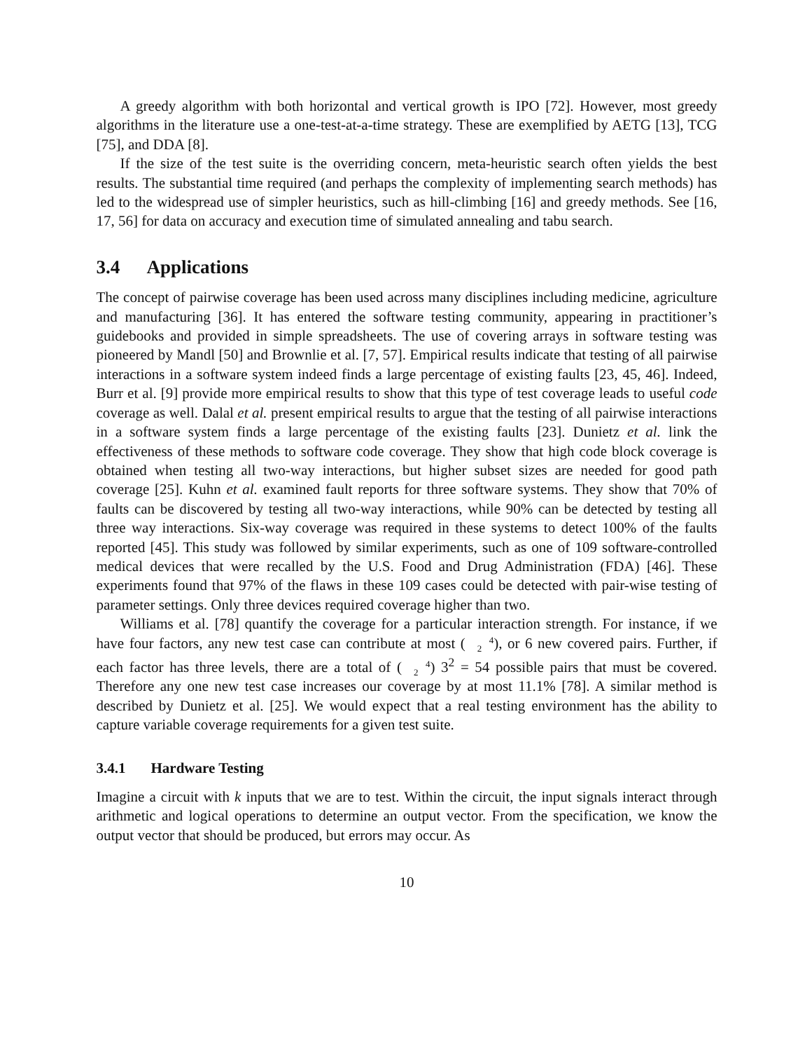A greedy algorithm with both horizontal and vertical growth is IPO [72]. However, most greedy algorithms in the literature use a one-test-at-a-time strategy. These are exemplified by AETG [13], TCG [75], and DDA [8].
If the size of the test suite is the overriding concern, meta-heuristic search often yields the best results. The substantial time required (and perhaps the complexity of implementing search methods) has led to the widespread use of simpler heuristics, such as hill-climbing [16] and greedy methods. See [16, 17, 56] for data on accuracy and execution time of simulated annealing and tabu search.
3.4 Applications
The concept of pairwise coverage has been used across many disciplines including medicine, agriculture and manufacturing [36]. It has entered the software testing community, appearing in practitioner’s guidebooks and provided in simple spreadsheets. The use of covering arrays in software testing was pioneered by Mandl [50] and Brownlie et al. [7, 57]. Empirical results indicate that testing of all pairwise interactions in a software system indeed finds a large percentage of existing faults [23, 45, 46]. Indeed, Burr et al. [9] provide more empirical results to show that this type of test coverage leads to useful code coverage as well. Dalal et al. present empirical results to argue that the testing of all pairwise interactions in a software system finds a large percentage of the existing faults [23]. Dunietz et al. link the effectiveness of these methods to software code coverage. They show that high code block coverage is obtained when testing all two-way interactions, but higher subset sizes are needed for good path coverage [25]. Kuhn et al. examined fault reports for three software systems. They show that 70% of faults can be discovered by testing all two-way interactions, while 90% can be detected by testing all three way interactions. Six-way coverage was required in these systems to detect 100% of the faults reported [45]. This study was followed by similar experiments, such as one of 109 software-controlled medical devices that were recalled by the U.S. Food and Drug Administration (FDA) [46]. These experiments found that 97% of the flaws in these 109 cases could be detected with pair-wise testing of parameter settings. Only three devices required coverage higher than two.
Williams et al. [78] quantify the coverage for a particular interaction strength. For instance, if we have four factors, any new test case can contribute at most (4
2), or 6 new covered pairs. Further, if each factor has three levels, there are a total of (4
2) 3<sup>2</sup> = 54 possible pairs that must be covered. Therefore any one new test case increases our coverage by at most 11.1% [78]. A similar method is described by Dunietz et al. [25]. We would expect that a real testing environment has the ability to capture variable coverage requirements for a given test suite.
3.4.1 Hardware Testing
Imagine a circuit with k inputs that we are to test. Within the circuit, the input signals interact through arithmetic and logical operations to determine an output vector. From the specification, we know the output vector that should be produced, but errors may occur. As
10